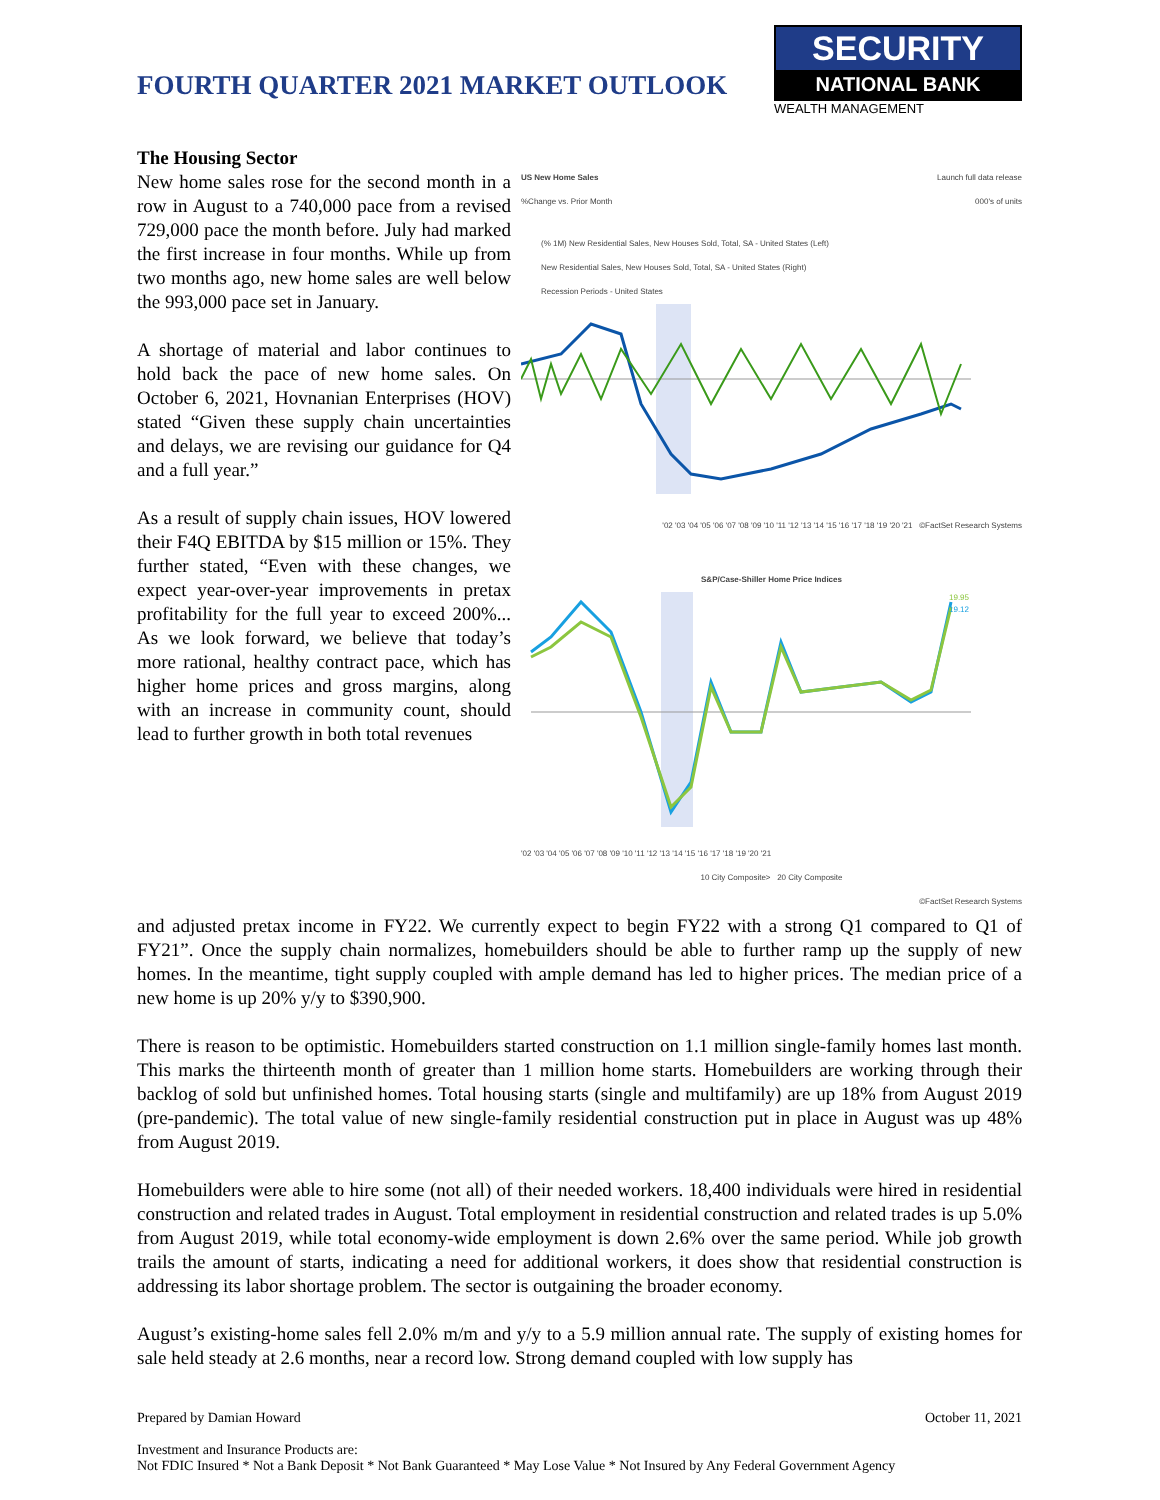FOURTH QUARTER 2021 MARKET OUTLOOK
SECURITY
NATIONAL BANK
WEALTH MANAGEMENT
The Housing Sector
New home sales rose for the second month in a row in August to a 740,000 pace from a revised 729,000 pace the month before. July had marked the first increase in four months. While up from two months ago, new home sales are well below the 993,000 pace set in January.
A shortage of material and labor continues to hold back the pace of new home sales. On October 6, 2021, Hovnanian Enterprises (HOV) stated “Given these supply chain uncertainties and delays, we are revising our guidance for Q4 and a full year.”
As a result of supply chain issues, HOV lowered their F4Q EBITDA by $15 million or 15%. They further stated, “Even with these changes, we expect year-over-year improvements in pretax profitability for the full year to exceed 200%... As we look forward, we believe that today’s more rational, healthy contract pace, which has higher home prices and gross margins, along with an increase in community count, should lead to further growth in both total revenues
US New Home Sales
%Change vs. Prior Month
Launch full data release
000's of units
(% 1M) New Residential Sales, New Houses Sold, Total, SA - United States (Left)
New Residential Sales, New Houses Sold, Total, SA - United States (Right)
Recession Periods - United States
'02 '03 '04 '05 '06 '07 '08 '09 '10 '11 '12 '13 '14 '15 '16 '17 '18 '19 '20 '21 ©FactSet Research Systems
S&P/Case-Shiller Home Price Indices
19.95
19.12
'02 '03 '04 '05 '06 '07 '08 '09 '10 '11 '12 '13 '14 '15 '16 '17 '18 '19 '20 '21
10 City Composite> 20 City Composite
©FactSet Research Systems
and adjusted pretax income in FY22. We currently expect to begin FY22 with a strong Q1 compared to Q1 of FY21”. Once the supply chain normalizes, homebuilders should be able to further ramp up the supply of new homes. In the meantime, tight supply coupled with ample demand has led to higher prices. The median price of a new home is up 20% y/y to $390,900.
There is reason to be optimistic. Homebuilders started construction on 1.1 million single-family homes last month. This marks the thirteenth month of greater than 1 million home starts. Homebuilders are working through their backlog of sold but unfinished homes. Total housing starts (single and multifamily) are up 18% from August 2019 (pre-pandemic). The total value of new single-family residential construction put in place in August was up 48% from August 2019.
Homebuilders were able to hire some (not all) of their needed workers. 18,400 individuals were hired in residential construction and related trades in August. Total employment in residential construction and related trades is up 5.0% from August 2019, while total economy-wide employment is down 2.6% over the same period. While job growth trails the amount of starts, indicating a need for additional workers, it does show that residential construction is addressing its labor shortage problem. The sector is outgaining the broader economy.
August’s existing-home sales fell 2.0% m/m and y/y to a 5.9 million annual rate. The supply of existing homes for sale held steady at 2.6 months, near a record low. Strong demand coupled with low supply has
Prepared by Damian Howard October 11, 2021
Investment and Insurance Products are:
Not FDIC Insured * Not a Bank Deposit * Not Bank Guaranteed * May Lose Value * Not Insured by Any Federal Government Agency